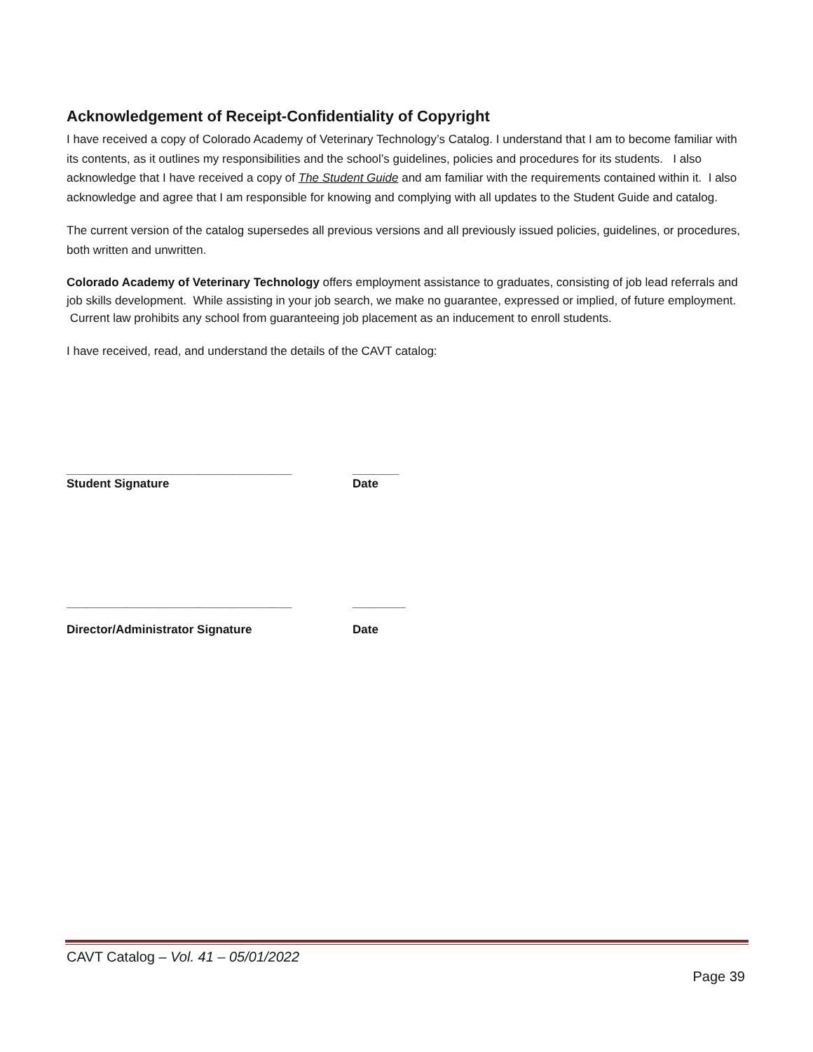Acknowledgement of Receipt-Confidentiality of Copyright
I have received a copy of Colorado Academy of Veterinary Technology’s Catalog. I understand that I am to become familiar with its contents, as it outlines my responsibilities and the school’s guidelines, policies and procedures for its students. I also acknowledge that I have received a copy of The Student Guide and am familiar with the requirements contained within it. I also acknowledge and agree that I am responsible for knowing and complying with all updates to the Student Guide and catalog.
The current version of the catalog supersedes all previous versions and all previously issued policies, guidelines, or procedures, both written and unwritten.
Colorado Academy of Veterinary Technology offers employment assistance to graduates, consisting of job lead referrals and job skills development. While assisting in your job search, we make no guarantee, expressed or implied, of future employment. Current law prohibits any school from guaranteeing job placement as an inducement to enroll students.
I have received, read, and understand the details of the CAVT catalog:
__________________________________ _______
Student Signature Date
__________________________________ ________
Director/Administrator Signature Date
CAVT Catalog – Vol. 41 – 05/01/2022
Page 39